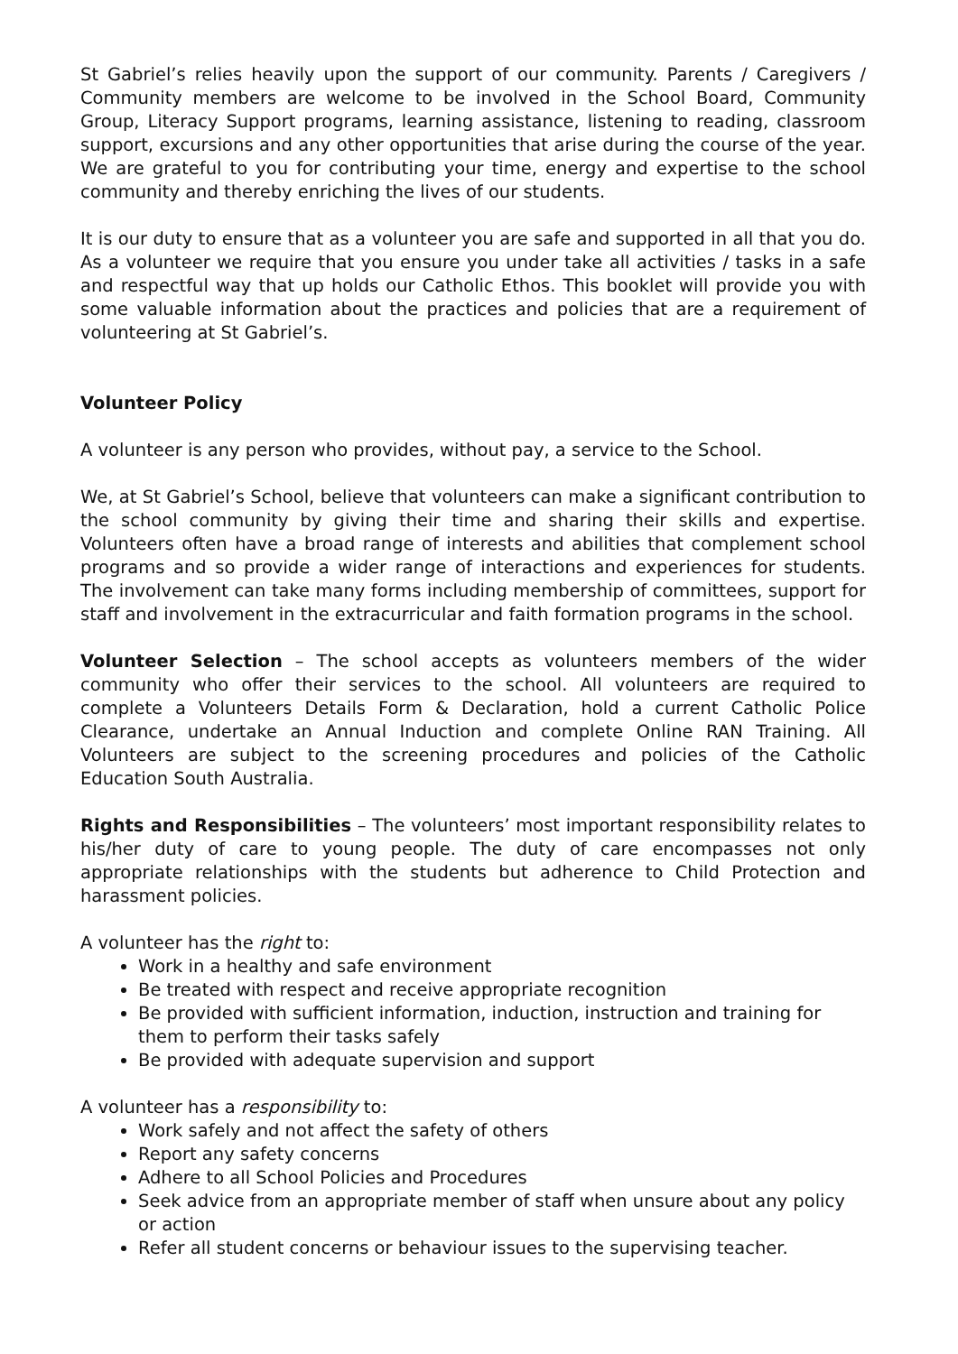St Gabriel’s relies heavily upon the support of our community. Parents / Caregivers / Community members are welcome to be involved in the School Board, Community Group, Literacy Support programs, learning assistance, listening to reading, classroom support, excursions and any other opportunities that arise during the course of the year. We are grateful to you for contributing your time, energy and expertise to the school community and thereby enriching the lives of our students.
It is our duty to ensure that as a volunteer you are safe and supported in all that you do. As a volunteer we require that you ensure you under take all activities / tasks in a safe and respectful way that up holds our Catholic Ethos. This booklet will provide you with some valuable information about the practices and policies that are a requirement of volunteering at St Gabriel’s.
Volunteer Policy
A volunteer is any person who provides, without pay, a service to the School.
We, at St Gabriel’s School, believe that volunteers can make a significant contribution to the school community by giving their time and sharing their skills and expertise. Volunteers often have a broad range of interests and abilities that complement school programs and so provide a wider range of interactions and experiences for students. The involvement can take many forms including membership of committees, support for staff and involvement in the extracurricular and faith formation programs in the school.
Volunteer Selection – The school accepts as volunteers members of the wider community who offer their services to the school. All volunteers are required to complete a Volunteers Details Form & Declaration, hold a current Catholic Police Clearance, undertake an Annual Induction and complete Online RAN Training. All Volunteers are subject to the screening procedures and policies of the Catholic Education South Australia.
Rights and Responsibilities – The volunteers’ most important responsibility relates to his/her duty of care to young people. The duty of care encompasses not only appropriate relationships with the students but adherence to Child Protection and harassment policies.
A volunteer has the right to:
Work in a healthy and safe environment
Be treated with respect and receive appropriate recognition
Be provided with sufficient information, induction, instruction and training for them to perform their tasks safely
Be provided with adequate supervision and support
A volunteer has a responsibility to:
Work safely and not affect the safety of others
Report any safety concerns
Adhere to all School Policies and Procedures
Seek advice from an appropriate member of staff when unsure about any policy or action
Refer all student concerns or behaviour issues to the supervising teacher.